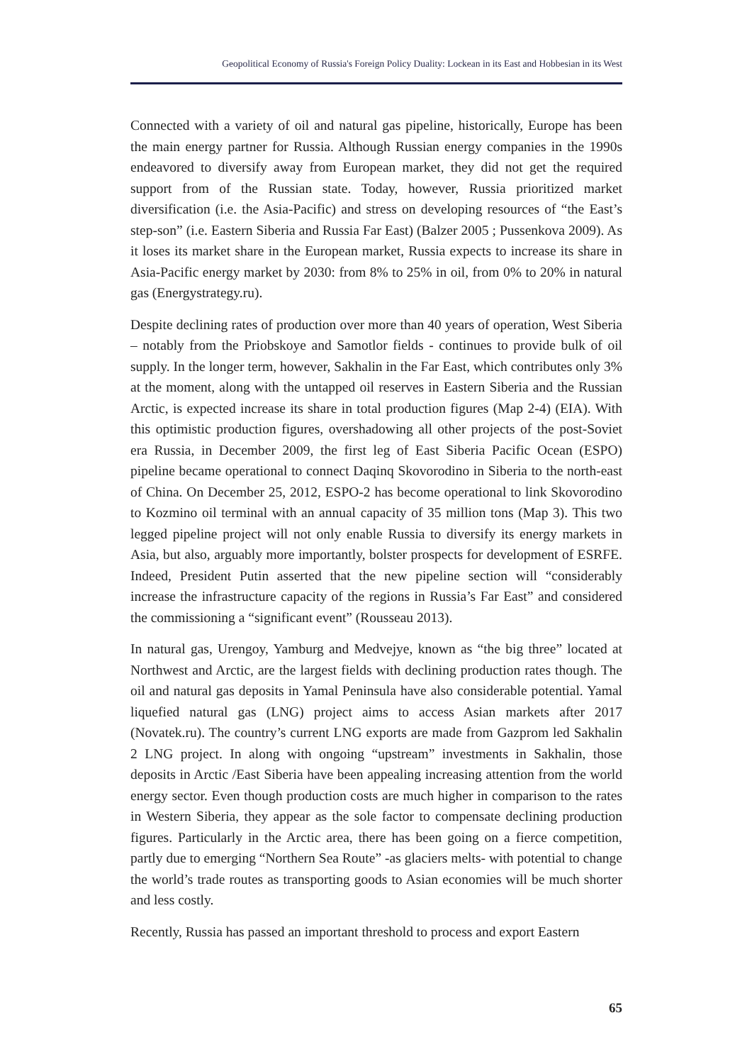Geopolitical Economy of Russia's Foreign Policy Duality: Lockean in its East and Hobbesian in its West
Connected with a variety of oil and natural gas pipeline, historically, Europe has been the main energy partner for Russia. Although Russian energy companies in the 1990s endeavored to diversify away from European market, they did not get the required support from of the Russian state. Today, however, Russia prioritized market diversification (i.e. the Asia-Pacific) and stress on developing resources of “the East’s step-son” (i.e. Eastern Siberia and Russia Far East) (Balzer 2005 ; Pussenkova 2009). As it loses its market share in the European market, Russia expects to increase its share in Asia-Pacific energy market by 2030: from 8% to 25% in oil, from 0% to 20% in natural gas (Energystrategy.ru).
Despite declining rates of production over more than 40 years of operation, West Siberia – notably from the Priobskoye and Samotlor fields - continues to provide bulk of oil supply. In the longer term, however, Sakhalin in the Far East, which contributes only 3% at the moment, along with the untapped oil reserves in Eastern Siberia and the Russian Arctic, is expected increase its share in total production figures (Map 2-4) (EIA). With this optimistic production figures, overshadowing all other projects of the post-Soviet era Russia, in December 2009, the first leg of East Siberia Pacific Ocean (ESPO) pipeline became operational to connect Daqinq Skovorodino in Siberia to the north-east of China. On December 25, 2012, ESPO-2 has become operational to link Skovorodino to Kozmino oil terminal with an annual capacity of 35 million tons (Map 3). This two legged pipeline project will not only enable Russia to diversify its energy markets in Asia, but also, arguably more importantly, bolster prospects for development of ESRFE. Indeed, President Putin asserted that the new pipeline section will “considerably increase the infrastructure capacity of the regions in Russia’s Far East” and considered the commissioning a “significant event” (Rousseau 2013).
In natural gas, Urengoy, Yamburg and Medvejye, known as “the big three” located at Northwest and Arctic, are the largest fields with declining production rates though. The oil and natural gas deposits in Yamal Peninsula have also considerable potential. Yamal liquefied natural gas (LNG) project aims to access Asian markets after 2017 (Novatek.ru). The country’s current LNG exports are made from Gazprom led Sakhalin 2 LNG project. In along with ongoing “upstream” investments in Sakhalin, those deposits in Arctic /East Siberia have been appealing increasing attention from the world energy sector. Even though production costs are much higher in comparison to the rates in Western Siberia, they appear as the sole factor to compensate declining production figures. Particularly in the Arctic area, there has been going on a fierce competition, partly due to emerging “Northern Sea Route” -as glaciers melts- with potential to change the world’s trade routes as transporting goods to Asian economies will be much shorter and less costly.
Recently, Russia has passed an important threshold to process and export Eastern
65